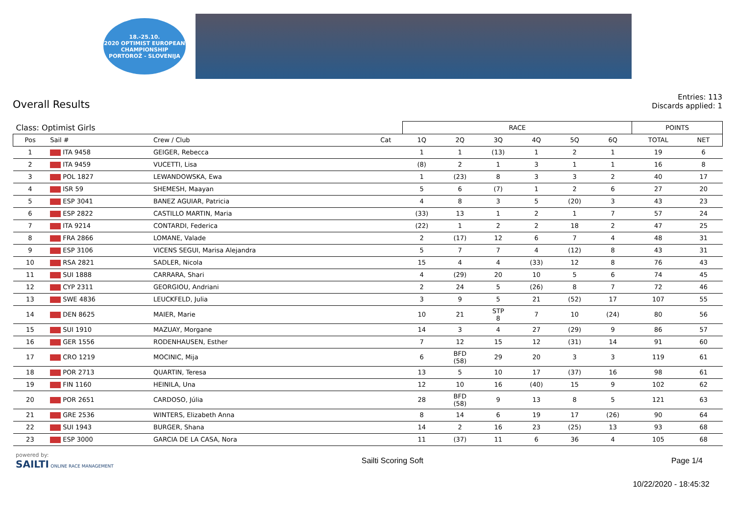18.-25.10.
2020 OPTIMIST EUROPEAN CHAMPIONSHIP
PORTOROŽ - SLOVENIJA
Overall Results
Entries: 113
Discards applied: 1
| Class: Optimist Girls | | | | RACE | | | | | | POINTS | |
| Pos | Sail # | Crew / Club | Cat | 1Q | 2Q | 3Q | 4Q | 5Q | 6Q | TOTAL | NET |
| 1 | ITA 9458 | GEIGER, Rebecca | | 1 | 1 | (13) | 1 | 2 | 1 | 19 | 6 |
| 2 | ITA 9459 | VUCETTI, Lisa | | (8) | 2 | 1 | 3 | 1 | 1 | 16 | 8 |
| 3 | POL 1827 | LEWANDOWSKA, Ewa | | 1 | (23) | 8 | 3 | 3 | 2 | 40 | 17 |
| 4 | ISR 59 | SHEMESH, Maayan | | 5 | 6 | (7) | 1 | 2 | 6 | 27 | 20 |
| 5 | ESP 3041 | BANEZ AGUIAR, Patricia | | 4 | 8 | 3 | 5 | (20) | 3 | 43 | 23 |
| 6 | ESP 2822 | CASTILLO MARTIN, Maria | | (33) | 13 | 1 | 2 | 1 | 7 | 57 | 24 |
| 7 | ITA 9214 | CONTARDI, Federica | | (22) | 1 | 2 | 2 | 18 | 2 | 47 | 25 |
| 8 | FRA 2866 | LOMANE, Valade | | 2 | (17) | 12 | 6 | 7 | 4 | 48 | 31 |
| 9 | ESP 3106 | VICENS SEGUI, Marisa Alejandra | | 5 | 7 | 7 | 4 | (12) | 8 | 43 | 31 |
| 10 | RSA 2821 | SADLER, Nicola | | 15 | 4 | 4 | (33) | 12 | 8 | 76 | 43 |
| 11 | SUI 1888 | CARRARA, Shari | | 4 | (29) | 20 | 10 | 5 | 6 | 74 | 45 |
| 12 | CYP 2311 | GEORGIOU, Andriani | | 2 | 24 | 5 | (26) | 8 | 7 | 72 | 46 |
| 13 | SWE 4836 | LEUCKFELD, Julia | | 3 | 9 | 5 | 21 | (52) | 17 | 107 | 55 |
| 14 | DEN 8625 | MAIER, Marie | | 10 | 21 | STP 8 | 7 | 10 | (24) | 80 | 56 |
| 15 | SUI 1910 | MAZUAY, Morgane | | 14 | 3 | 4 | 27 | (29) | 9 | 86 | 57 |
| 16 | GER 1556 | RODENHAUSEN, Esther | | 7 | 12 | 15 | 12 | (31) | 14 | 91 | 60 |
| 17 | CRO 1219 | MOCINIC, Mija | | 6 | BFD (58) | 29 | 20 | 3 | 3 | 119 | 61 |
| 18 | POR 2713 | QUARTIN, Teresa | | 13 | 5 | 10 | 17 | (37) | 16 | 98 | 61 |
| 19 | FIN 1160 | HEINILA, Una | | 12 | 10 | 16 | (40) | 15 | 9 | 102 | 62 |
| 20 | POR 2651 | CARDOSO, Júlia | | 28 | BFD (58) | 9 | 13 | 8 | 5 | 121 | 63 |
| 21 | GRE 2536 | WINTERS, Elizabeth Anna | | 8 | 14 | 6 | 19 | 17 | (26) | 90 | 64 |
| 22 | SUI 1943 | BURGER, Shana | | 14 | 2 | 16 | 23 | (25) | 13 | 93 | 68 |
| 23 | ESP 3000 | GARCIA DE LA CASA, Nora | | 11 | (37) | 11 | 6 | 36 | 4 | 105 | 68 |
powered by:
SAILTI ONLINE RACE MANAGEMENT
Sailti Scoring Soft Page 1/4
10/22/2020 - 18:45:32